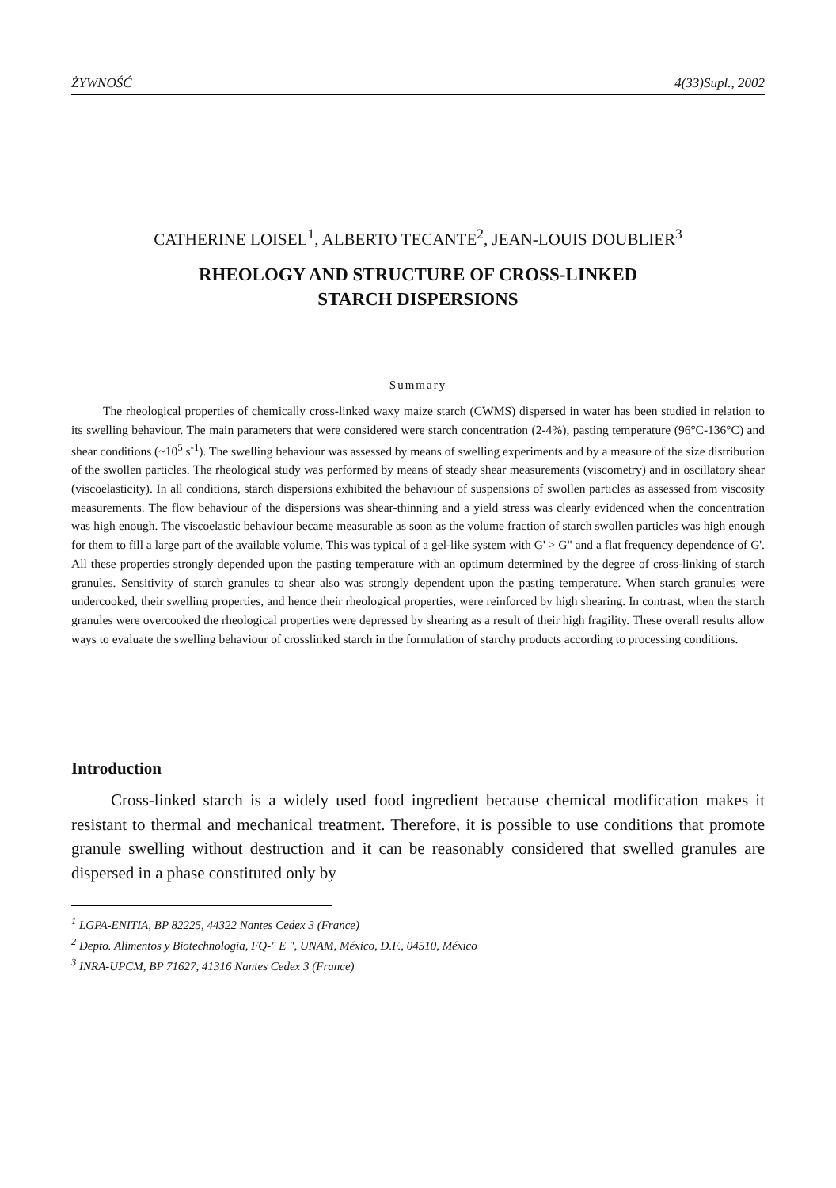ŻYWNOŚĆ 4(33)Supl., 2002
CATHERINE LOISEL<sup>1</sup>, ALBERTO TECANTE<sup>2</sup>, JEAN-LOUIS DOUBLIER<sup>3</sup>
RHEOLOGY AND STRUCTURE OF CROSS-LINKED
STARCH DISPERSIONS
Summary
The rheological properties of chemically cross-linked waxy maize starch (CWMS) dispersed in water has been studied in relation to its swelling behaviour. The main parameters that were considered were starch concentration (2-4%), pasting temperature (96°C-136°C) and shear conditions (~10<sup>5</sup> s<sup>-1</sup>). The swelling behaviour was assessed by means of swelling experiments and by a measure of the size distribution of the swollen particles. The rheological study was performed by means of steady shear measurements (viscometry) and in oscillatory shear (viscoelasticity). In all conditions, starch dispersions exhibited the behaviour of suspensions of swollen particles as assessed from viscosity measurements. The flow behaviour of the dispersions was shear-thinning and a yield stress was clearly evidenced when the concentration was high enough. The viscoelastic behaviour became measurable as soon as the volume fraction of starch swollen particles was high enough for them to fill a large part of the available volume. This was typical of a gel-like system with G' > G" and a flat frequency dependence of G'. All these properties strongly depended upon the pasting temperature with an optimum determined by the degree of cross-linking of starch granules. Sensitivity of starch granules to shear also was strongly dependent upon the pasting temperature. When starch granules were undercooked, their swelling properties, and hence their rheological properties, were reinforced by high shearing. In contrast, when the starch granules were overcooked the rheological properties were depressed by shearing as a result of their high fragility. These overall results allow ways to evaluate the swelling behaviour of crosslinked starch in the formulation of starchy products according to processing conditions.
Introduction
Cross-linked starch is a widely used food ingredient because chemical modification makes it resistant to thermal and mechanical treatment. Therefore, it is possible to use conditions that promote granule swelling without destruction and it can be reasonably considered that swelled granules are dispersed in a phase constituted only by
<sup>1</sup> LGPA-ENITIA, BP 82225, 44322 Nantes Cedex 3 (France)
<sup>2</sup> Depto. Alimentos y Biotechnologia, FQ-" E ", UNAM, México, D.F., 04510, México
<sup>3</sup> INRA-UPCM, BP 71627, 41316 Nantes Cedex 3 (France)